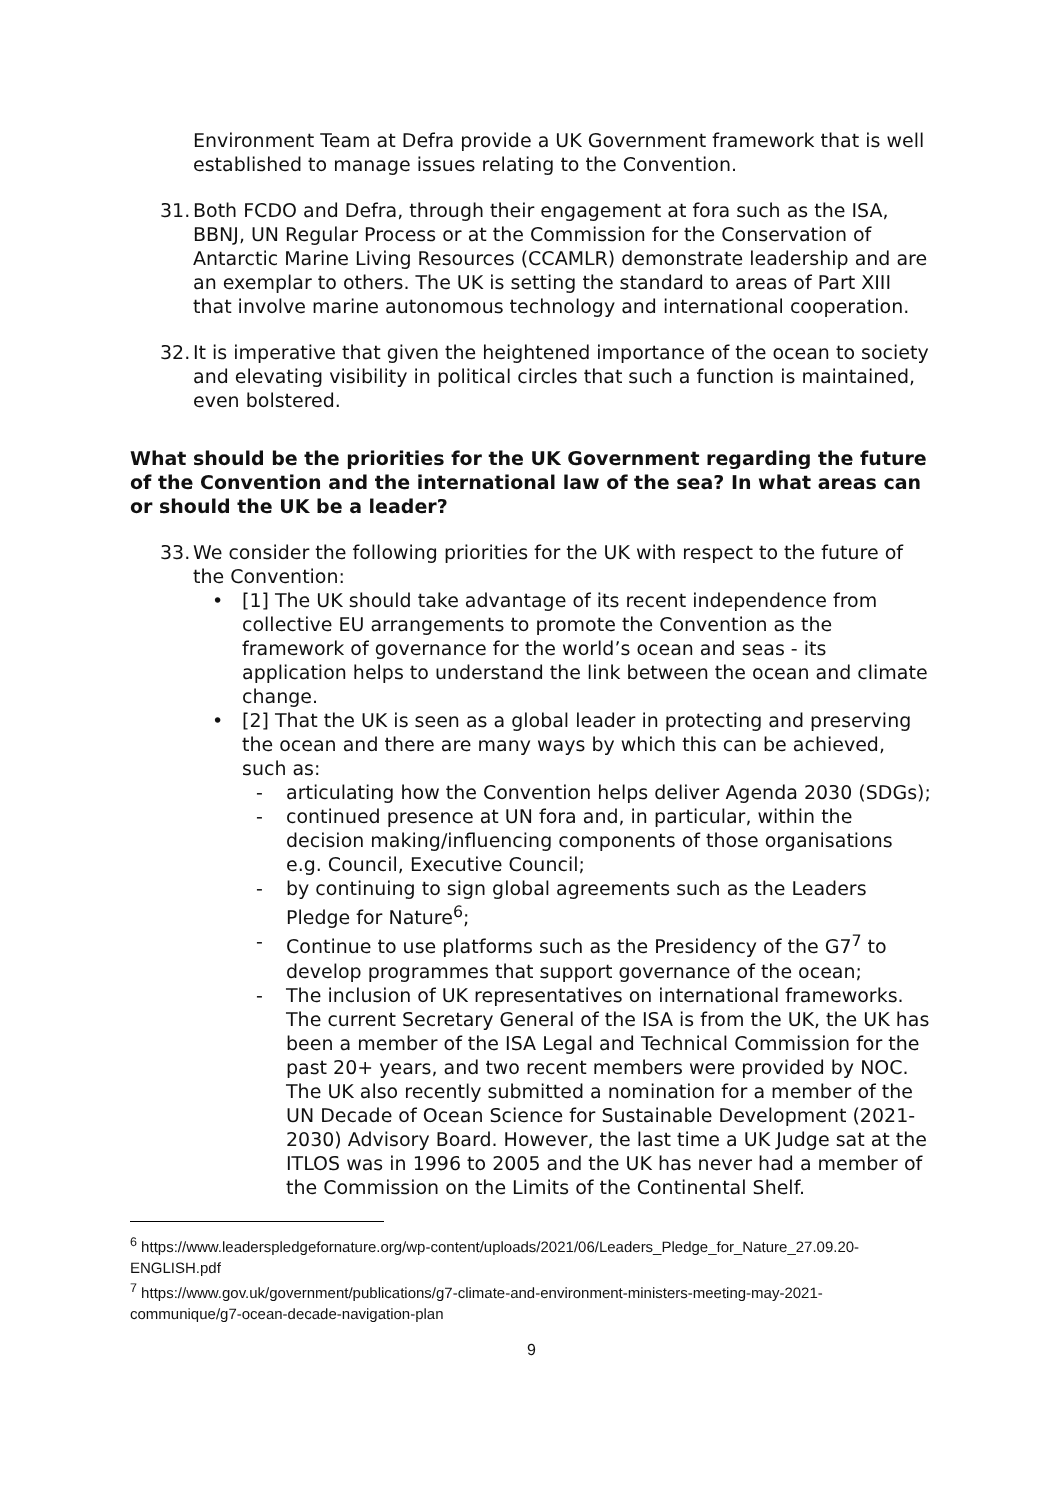Environment Team at Defra provide a UK Government framework that is well established to manage issues relating to the Convention.
31.
Both FCDO and Defra, through their engagement at fora such as the ISA, BBNJ, UN Regular Process or at the Commission for the Conservation of Antarctic Marine Living Resources (CCAMLR) demonstrate leadership and are an exemplar to others. The UK is setting the standard to areas of Part XIII that involve marine autonomous technology and international cooperation.
32.
It is imperative that given the heightened importance of the ocean to society and elevating visibility in political circles that such a function is maintained, even bolstered.
What should be the priorities for the UK Government regarding the future of the Convention and the international law of the sea? In what areas can or should the UK be a leader?
33.
We consider the following priorities for the UK with respect to the future of the Convention:
• [1] The UK should take advantage of its recent independence from collective EU arrangements to promote the Convention as the framework of governance for the world’s ocean and seas - its application helps to understand the link between the ocean and climate change.
• [2] That the UK is seen as a global leader in protecting and preserving the ocean and there are many ways by which this can be achieved, such as:
- articulating how the Convention helps deliver Agenda 2030 (SDGs);
- continued presence at UN fora and, in particular, within the decision making/influencing components of those organisations e.g. Council, Executive Council;
- by continuing to sign global agreements such as the Leaders Pledge for Nature<sup>6</sup>;
- Continue to use platforms such as the Presidency of the G7<sup>7</sup> to develop programmes that support governance of the ocean;
- The inclusion of UK representatives on international frameworks. The current Secretary General of the ISA is from the UK, the UK has been a member of the ISA Legal and Technical Commission for the past 20+ years, and two recent members were provided by NOC. The UK also recently submitted a nomination for a member of the UN Decade of Ocean Science for Sustainable Development (2021-2030) Advisory Board. However, the last time a UK Judge sat at the ITLOS was in 1996 to 2005 and the UK has never had a member of the Commission on the Limits of the Continental Shelf.
<sup>6</sup> https://www.leaderspledgefornature.org/wp-content/uploads/2021/06/Leaders_Pledge_for_Nature_27.09.20-ENGLISH.pdf
<sup>7</sup> https://www.gov.uk/government/publications/g7-climate-and-environment-ministers-meeting-may-2021-communique/g7-ocean-decade-navigation-plan
9